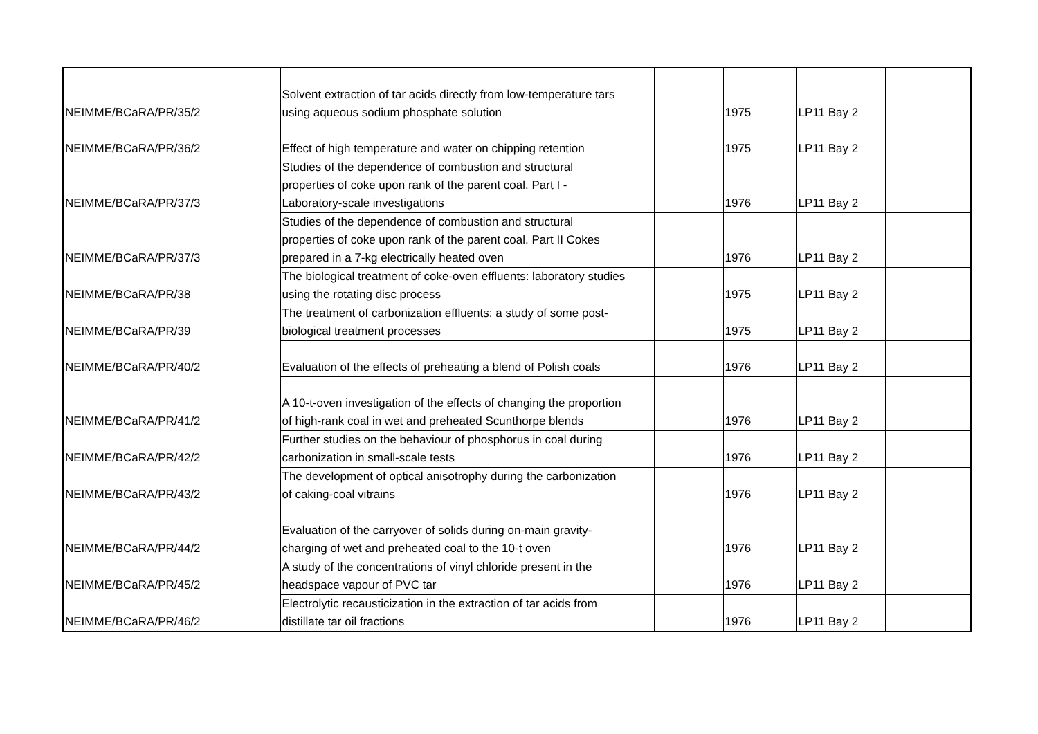| NEIMME/BCaRA/PR/35/2 | Solvent extraction of tar acids directly from low-temperature tars using aqueous sodium phosphate solution | | 1975 | LP11 Bay 2 | |
| NEIMME/BCaRA/PR/36/2 | Effect of high temperature and water on chipping retention | | 1975 | LP11 Bay 2 | |
| NEIMME/BCaRA/PR/37/3 | Studies of the dependence of combustion and structural properties of coke upon rank of the parent coal. Part I - Laboratory-scale investigations | | 1976 | LP11 Bay 2 | |
| NEIMME/BCaRA/PR/37/3 | Studies of the dependence of combustion and structural properties of coke upon rank of the parent coal. Part II Cokes prepared in a 7-kg electrically heated oven | | 1976 | LP11 Bay 2 | |
| NEIMME/BCaRA/PR/38 | The biological treatment of coke-oven effluents: laboratory studies using the rotating disc process | | 1975 | LP11 Bay 2 | |
| NEIMME/BCaRA/PR/39 | The treatment of carbonization effluents: a study of some post- biological treatment processes | | 1975 | LP11 Bay 2 | |
| NEIMME/BCaRA/PR/40/2 | Evaluation of the effects of preheating a blend of Polish coals | | 1976 | LP11 Bay 2 | |
| NEIMME/BCaRA/PR/41/2 | A 10-t-oven investigation of the effects of changing the proportion of high-rank coal in wet and preheated Scunthorpe blends | | 1976 | LP11 Bay 2 | |
| NEIMME/BCaRA/PR/42/2 | Further studies on the behaviour of phosphorus in coal during carbonization in small-scale tests | | 1976 | LP11 Bay 2 | |
| NEIMME/BCaRA/PR/43/2 | The development of optical anisotrophy during the carbonization of caking-coal vitrains | | 1976 | LP11 Bay 2 | |
| NEIMME/BCaRA/PR/44/2 | Evaluation of the carryover of solids during on-main gravity- charging of wet and preheated coal to the 10-t oven | | 1976 | LP11 Bay 2 | |
| NEIMME/BCaRA/PR/45/2 | A study of the concentrations of vinyl chloride present in the headspace vapour of PVC tar | | 1976 | LP11 Bay 2 | |
| NEIMME/BCaRA/PR/46/2 | Electrolytic recausticization in the extraction of tar acids from distillate tar oil fractions | | 1976 | LP11 Bay 2 | |